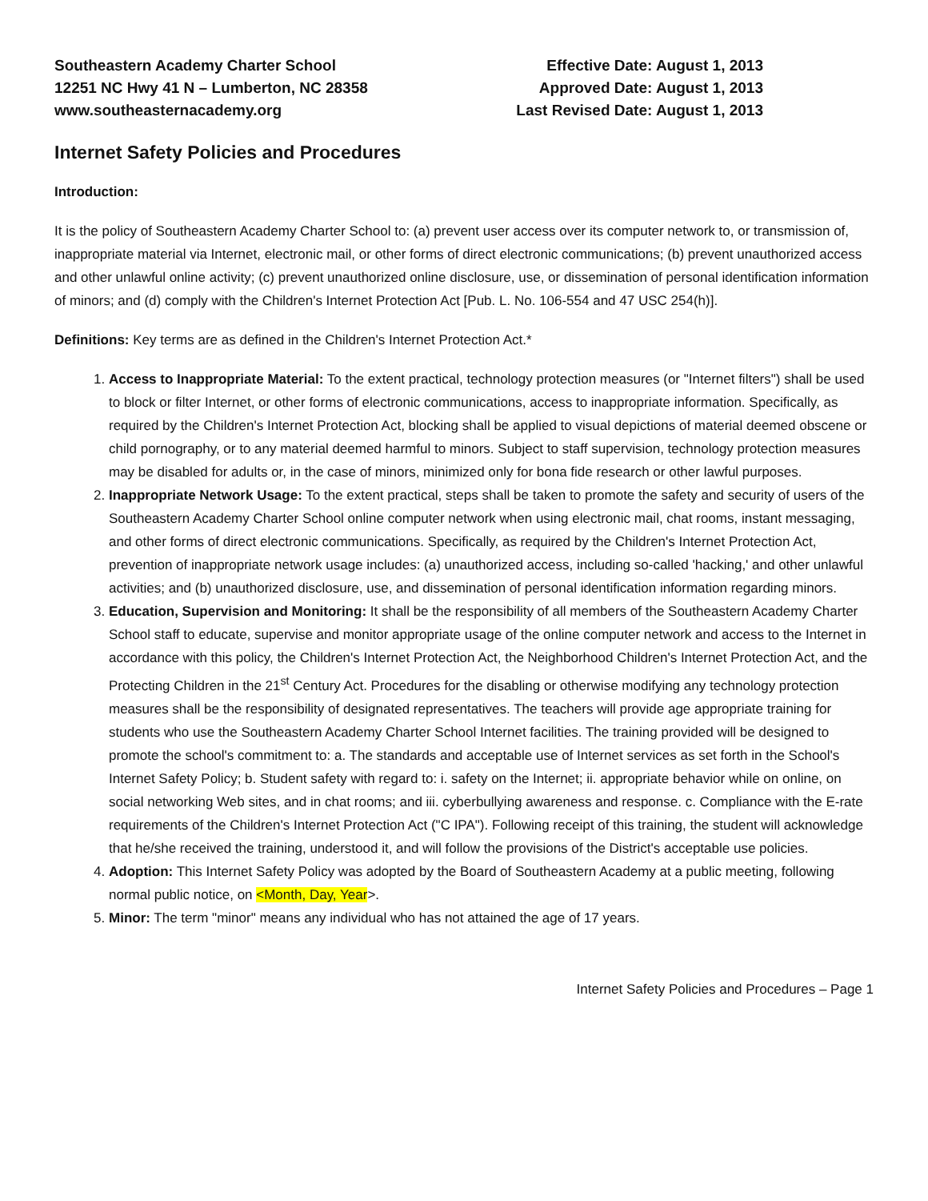Southeastern Academy Charter School
12251 NC Hwy 41 N – Lumberton, NC 28358
www.southeasternacademy.org
Effective Date: August 1, 2013
Approved Date: August 1, 2013
Last Revised Date: August 1, 2013
Internet Safety Policies and Procedures
Introduction:
It is the policy of Southeastern Academy Charter School to: (a) prevent user access over its computer network to, or transmission of, inappropriate material via Internet, electronic mail, or other forms of direct electronic communications; (b) prevent unauthorized access and other unlawful online activity; (c) prevent unauthorized online disclosure, use, or dissemination of personal identification information of minors; and (d) comply with the Children's Internet Protection Act [Pub. L. No. 106-554 and 47 USC 254(h)].
Definitions: Key terms are as defined in the Children's Internet Protection Act.*
1. Access to Inappropriate Material: To the extent practical, technology protection measures (or "Internet filters") shall be used to block or filter Internet, or other forms of electronic communications, access to inappropriate information. Specifically, as required by the Children's Internet Protection Act, blocking shall be applied to visual depictions of material deemed obscene or child pornography, or to any material deemed harmful to minors. Subject to staff supervision, technology protection measures may be disabled for adults or, in the case of minors, minimized only for bona fide research or other lawful purposes.
2. Inappropriate Network Usage: To the extent practical, steps shall be taken to promote the safety and security of users of the Southeastern Academy Charter School online computer network when using electronic mail, chat rooms, instant messaging, and other forms of direct electronic communications. Specifically, as required by the Children's Internet Protection Act, prevention of inappropriate network usage includes: (a) unauthorized access, including so-called 'hacking,' and other unlawful activities; and (b) unauthorized disclosure, use, and dissemination of personal identification information regarding minors.
3. Education, Supervision and Monitoring: It shall be the responsibility of all members of the Southeastern Academy Charter School staff to educate, supervise and monitor appropriate usage of the online computer network and access to the Internet in accordance with this policy, the Children's Internet Protection Act, the Neighborhood Children's Internet Protection Act, and the Protecting Children in the 21<sup>st</sup> Century Act. Procedures for the disabling or otherwise modifying any technology protection measures shall be the responsibility of designated representatives. The teachers will provide age appropriate training for students who use the Southeastern Academy Charter School Internet facilities. The training provided will be designed to promote the school's commitment to: a. The standards and acceptable use of Internet services as set forth in the School's Internet Safety Policy; b. Student safety with regard to: i. safety on the Internet; ii. appropriate behavior while on online, on social networking Web sites, and in chat rooms; and iii. cyberbullying awareness and response. c. Compliance with the E-rate requirements of the Children's Internet Protection Act ("C IPA"). Following receipt of this training, the student will acknowledge that he/she received the training, understood it, and will follow the provisions of the District's acceptable use policies.
4. Adoption: This Internet Safety Policy was adopted by the Board of Southeastern Academy at a public meeting, following normal public notice, on <Month, Day, Year>.
5. Minor: The term "minor" means any individual who has not attained the age of 17 years.
Internet Safety Policies and Procedures – Page 1